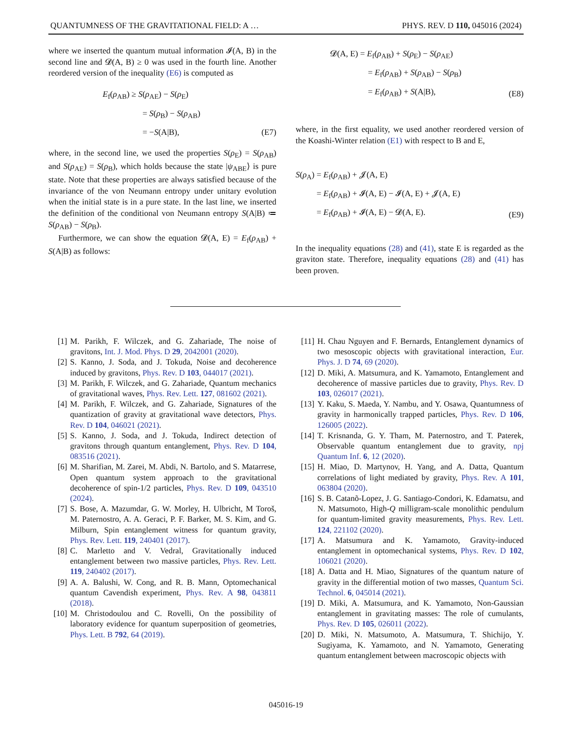QUANTUMNESS OF THE GRAVITATIONAL FIELD: A … PHYS. REV. D 110, 045016 (2024)
where we inserted the quantum mutual information 𝓘(A, B) in the second line and 𝓓(A, B) ≥ 0 was used in the fourth line. Another reordered version of the inequality (E6) is computed as
E<sub>f</sub>(ρ<sub>AB</sub>) ≥ S(ρ<sub>AE</sub>) − S(ρ<sub>E</sub>)
= S(ρ<sub>B</sub>) − S(ρ<sub>AB</sub>)
= −S(A|B),
(E7)
where, in the second line, we used the properties S(ρ<sub>E</sub>) = S(ρ<sub>AB</sub>) and S(ρ<sub>AE</sub>) = S(ρ<sub>B</sub>), which holds because the state |ψ<sub>ABE</sub>⟩ is pure state. Note that these properties are always satisfied because of the invariance of the von Neumann entropy under unitary evolution when the initial state is in a pure state. In the last line, we inserted the definition of the conditional von Neumann entropy S(A|B) ≔ S(ρ<sub>AB</sub>) − S(ρ<sub>B</sub>).
Furthermore, we can show the equation 𝓓(A, E) = E<sub>f</sub>(ρ<sub>AB</sub>) + S(A|B) as follows:
𝓓(A, E) = E<sub>f</sub>(ρ<sub>AB</sub>) + S(ρ<sub>E</sub>) − S(ρ<sub>AE</sub>)
= E<sub>f</sub>(ρ<sub>AB</sub>) + S(ρ<sub>AB</sub>) − S(ρ<sub>B</sub>)
= E<sub>f</sub>(ρ<sub>AB</sub>) + S(A|B),
(E8)
where, in the first equality, we used another reordered version of the Koashi-Winter relation (E1) with respect to B and E,
S(ρ<sub>A</sub>) = E<sub>f</sub>(ρ<sub>AB</sub>) + 𝓙(A, E)
= E<sub>f</sub>(ρ<sub>AB</sub>) + 𝓘(A, E) − 𝓘(A, E) + 𝓙(A, E)
= E<sub>f</sub>(ρ<sub>AB</sub>) + 𝓘(A, E) − 𝓓(A, E).
(E9)
In the inequality equations (28) and (41), state E is regarded as the graviton state. Therefore, inequality equations (28) and (41) has been proven.
[1] M. Parikh, F. Wilczek, and G. Zahariade, The noise of gravitons, Int. J. Mod. Phys. D 29, 2042001 (2020).
[2] S. Kanno, J. Soda, and J. Tokuda, Noise and decoherence induced by gravitons, Phys. Rev. D 103, 044017 (2021).
[3] M. Parikh, F. Wilczek, and G. Zahariade, Quantum mechanics of gravitational waves, Phys. Rev. Lett. 127, 081602 (2021).
[4] M. Parikh, F. Wilczek, and G. Zahariade, Signatures of the quantization of gravity at gravitational wave detectors, Phys. Rev. D 104, 046021 (2021).
[5] S. Kanno, J. Soda, and J. Tokuda, Indirect detection of gravitons through quantum entanglement, Phys. Rev. D 104, 083516 (2021).
[6] M. Sharifian, M. Zarei, M. Abdi, N. Bartolo, and S. Matarrese, Open quantum system approach to the gravitational decoherence of spin-1/2 particles, Phys. Rev. D 109, 043510 (2024).
[7] S. Bose, A. Mazumdar, G. W. Morley, H. Ulbricht, M Toroš, M. Paternostro, A. A. Geraci, P. F. Barker, M. S. Kim, and G. Milburn, Spin entanglement witness for quantum gravity, Phys. Rev. Lett. 119, 240401 (2017).
[8] C. Marletto and V. Vedral, Gravitationally induced entanglement between two massive particles, Phys. Rev. Lett. 119, 240402 (2017).
[9] A. A. Balushi, W. Cong, and R. B. Mann, Optomechanical quantum Cavendish experiment, Phys. Rev. A 98, 043811 (2018).
[10] M. Christodoulou and C. Rovelli, On the possibility of laboratory evidence for quantum superposition of geometries, Phys. Lett. B 792, 64 (2019).
[11] H. Chau Nguyen and F. Bernards, Entanglement dynamics of two mesoscopic objects with gravitational interaction, Eur. Phys. J. D 74, 69 (2020).
[12] D. Miki, A. Matsumura, and K. Yamamoto, Entanglement and decoherence of massive particles due to gravity, Phys. Rev. D 103, 026017 (2021).
[13] Y. Kaku, S. Maeda, Y. Nambu, and Y. Osawa, Quantumness of gravity in harmonically trapped particles, Phys. Rev. D 106, 126005 (2022).
[14] T. Krisnanda, G. Y. Tham, M. Paternostro, and T. Paterek, Observable quantum entanglement due to gravity, npj Quantum Inf. 6, 12 (2020).
[15] H. Miao, D. Martynov, H. Yang, and A. Datta, Quantum correlations of light mediated by gravity, Phys. Rev. A 101, 063804 (2020).
[16] S. B. Catanõ-Lopez, J. G. Santiago-Condori, K. Edamatsu, and N. Matsumoto, High-Q milligram-scale monolithic pendulum for quantum-limited gravity measurements, Phys. Rev. Lett. 124, 221102 (2020).
[17] A. Matsumura and K. Yamamoto, Gravity-induced entanglement in optomechanical systems, Phys. Rev. D 102, 106021 (2020).
[18] A. Datta and H. Miao, Signatures of the quantum nature of gravity in the differential motion of two masses, Quantum Sci. Technol. 6, 045014 (2021).
[19] D. Miki, A. Matsumura, and K. Yamamoto, Non-Gaussian entanglement in gravitating masses: The role of cumulants, Phys. Rev. D 105, 026011 (2022).
[20] D. Miki, N. Matsumoto, A. Matsumura, T. Shichijo, Y. Sugiyama, K. Yamamoto, and N. Yamamoto, Generating quantum entanglement between macroscopic objects with
045016-19